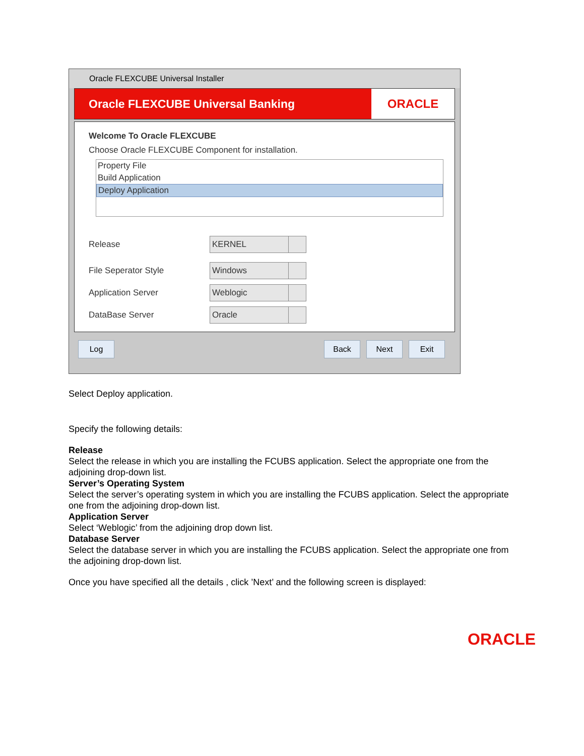Oracle FLEXCUBE Universal Installer
Oracle FLEXCUBE Universal Banking
ORACLE
Welcome To Oracle FLEXCUBE
Choose Oracle FLEXCUBE Component for installation.
Property File
Build Application
Deploy Application
Release
KERNEL
File Seperator Style
Windows
Application Server
Weblogic
DataBase Server
Oracle
Log Back Next Exit
Select Deploy application.
Specify the following details:
Release
Select the release in which you are installing the FCUBS application. Select the appropriate one from the adjoining drop-down list.
Server’s Operating System
Select the server’s operating system in which you are installing the FCUBS application. Select the appropriate one from the adjoining drop-down list.
Application Server
Select ‘Weblogic’ from the adjoining drop down list.
Database Server
Select the database server in which you are installing the FCUBS application. Select the appropriate one from the adjoining drop-down list.
Once you have specified all the details , click ’Next’ and the following screen is displayed:
ORACLE